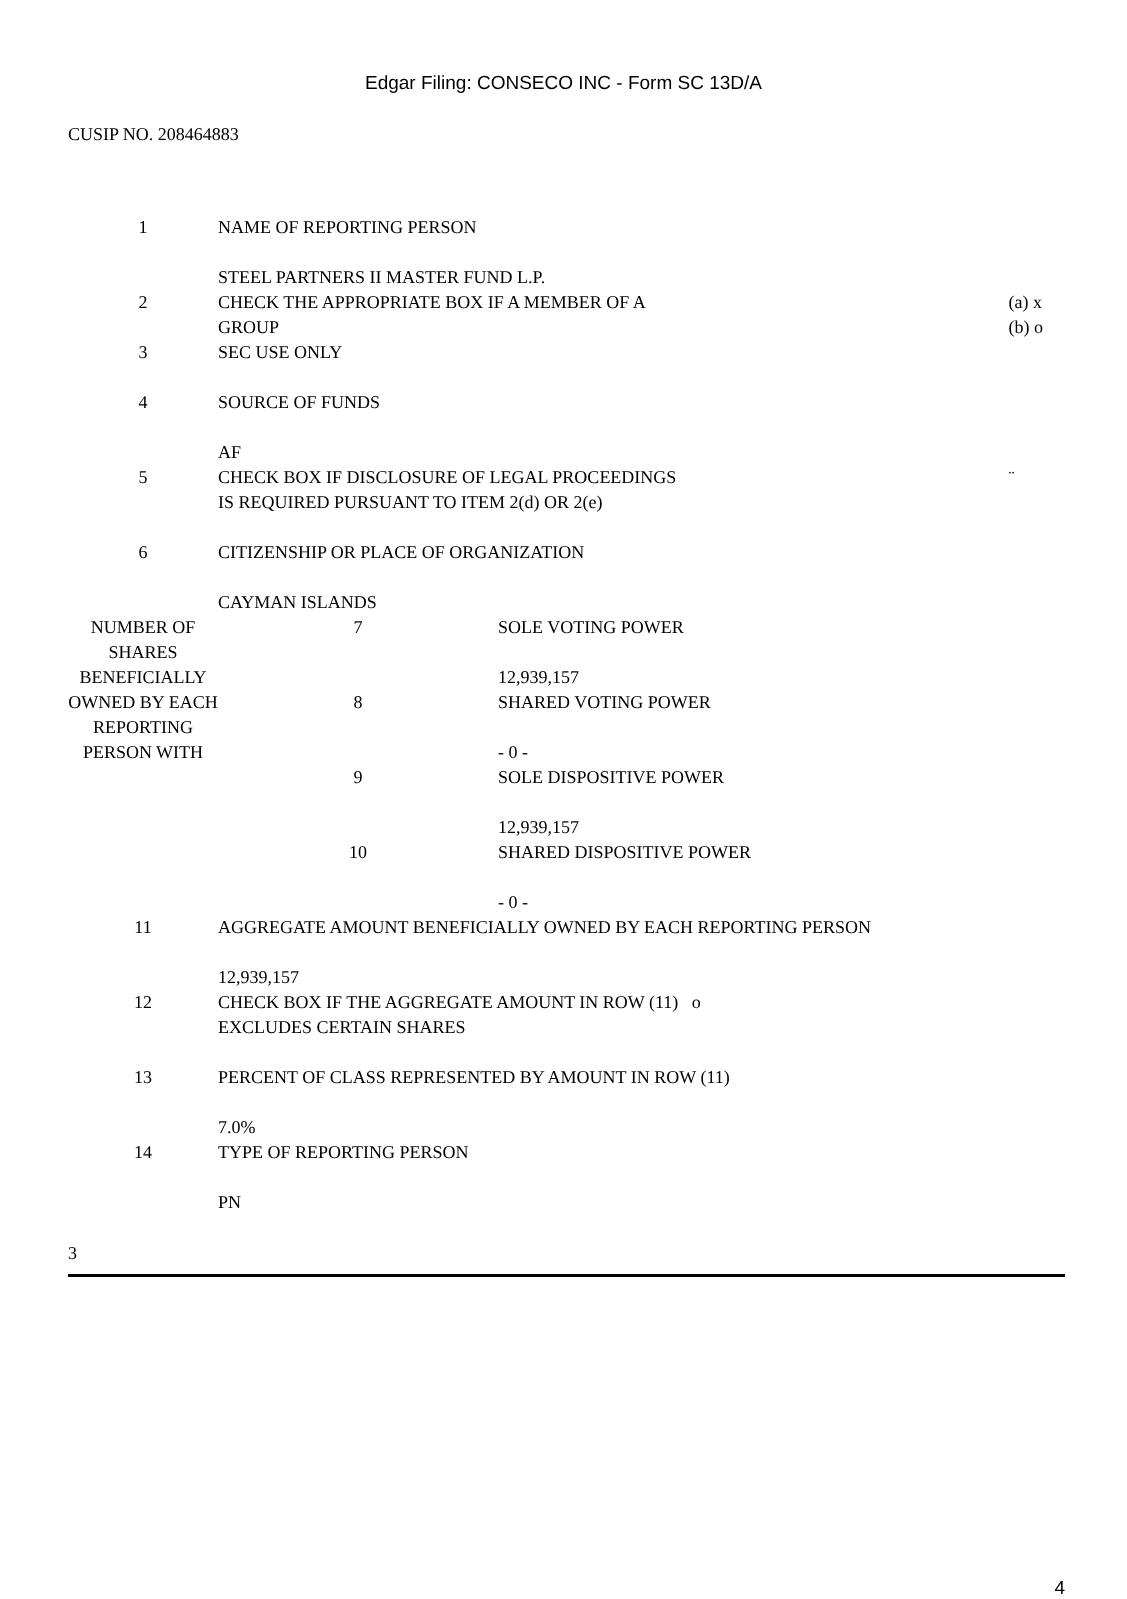Edgar Filing: CONSECO INC - Form SC 13D/A
CUSIP NO. 208464883
| 1 | NAME OF REPORTING PERSON | |
| | STEEL PARTNERS II MASTER FUND L.P. | |
| 2 | CHECK THE APPROPRIATE BOX IF A MEMBER OF A GROUP | (a) x (b) o |
| 3 | SEC USE ONLY | |
| 4 | SOURCE OF FUNDS | |
| | AF | |
| 5 | CHECK BOX IF DISCLOSURE OF LEGAL PROCEEDINGS IS REQUIRED PURSUANT TO ITEM 2(d) OR 2(e) | ¨ |
| 6 | CITIZENSHIP OR PLACE OF ORGANIZATION | |
| | CAYMAN ISLANDS | |
| NUMBER OF SHARES BENEFICIALLY OWNED BY EACH REPORTING PERSON WITH | 7 | SOLE VOTING POWER 12,939,157 |
| | 8 | SHARED VOTING POWER - 0 - |
| | 9 | SOLE DISPOSITIVE POWER 12,939,157 |
| | 10 | SHARED DISPOSITIVE POWER - 0 - |
| 11 | AGGREGATE AMOUNT BENEFICIALLY OWNED BY EACH REPORTING PERSON 12,939,157 |
| 12 | CHECK BOX IF THE AGGREGATE AMOUNT IN ROW (11) o EXCLUDES CERTAIN SHARES |
| 13 | PERCENT OF CLASS REPRESENTED BY AMOUNT IN ROW (11) 7.0% |
| 14 | TYPE OF REPORTING PERSON PN |
3
4